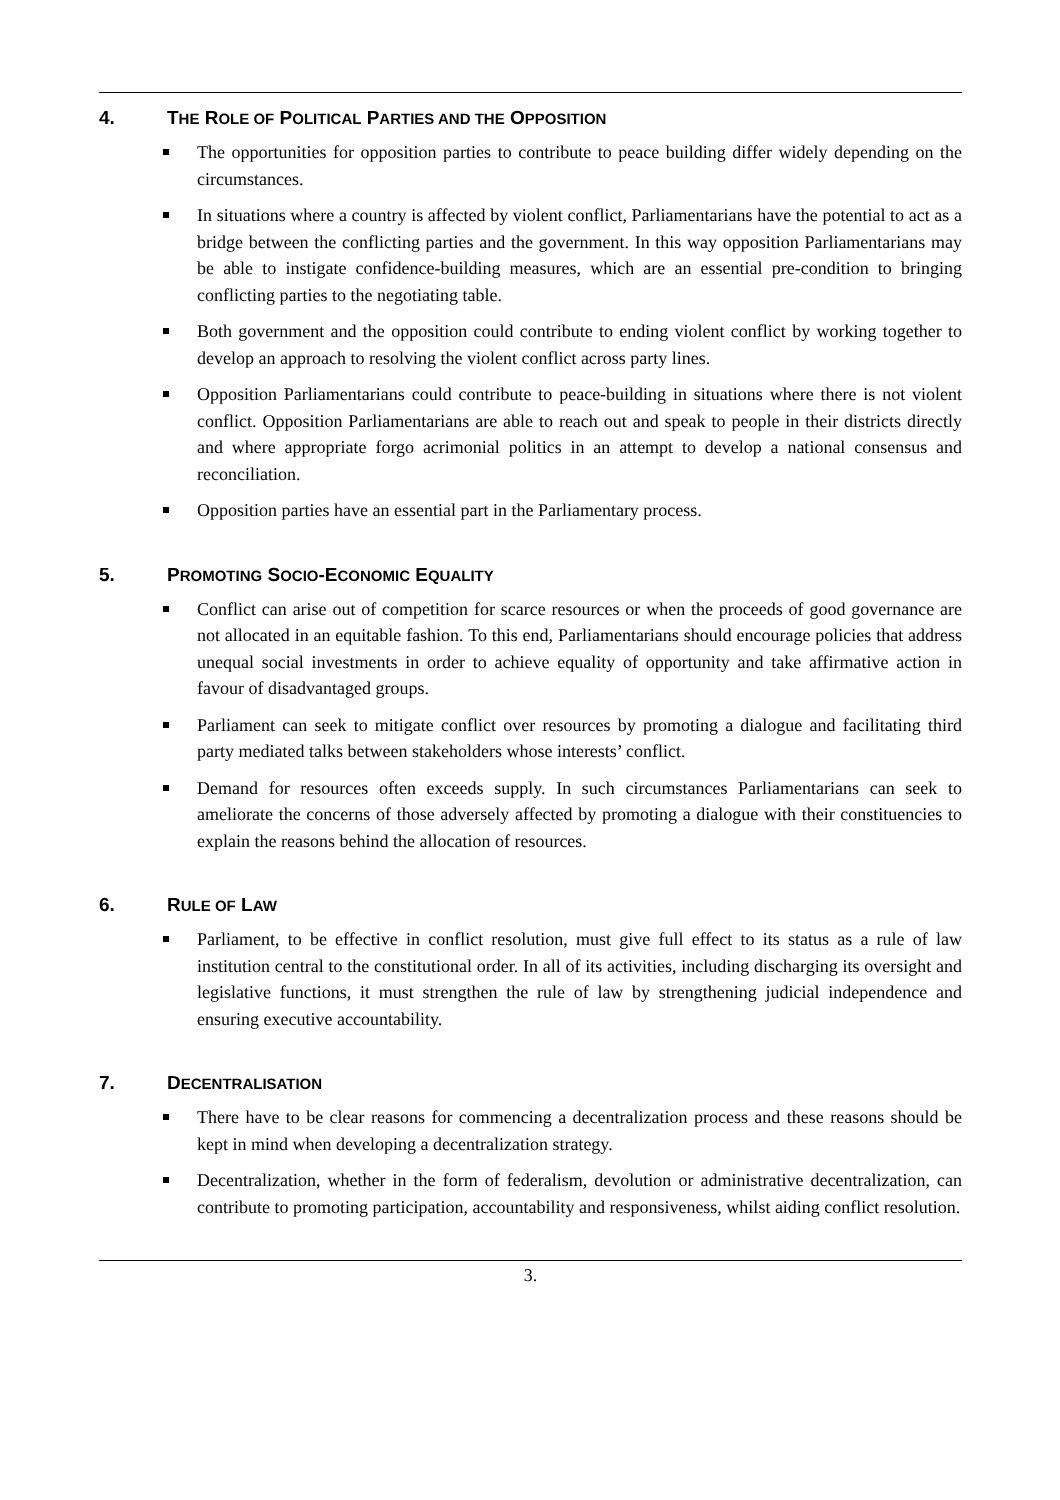4. THE ROLE OF POLITICAL PARTIES AND THE OPPOSITION
The opportunities for opposition parties to contribute to peace building differ widely depending on the circumstances.
In situations where a country is affected by violent conflict, Parliamentarians have the potential to act as a bridge between the conflicting parties and the government. In this way opposition Parliamentarians may be able to instigate confidence-building measures, which are an essential pre-condition to bringing conflicting parties to the negotiating table.
Both government and the opposition could contribute to ending violent conflict by working together to develop an approach to resolving the violent conflict across party lines.
Opposition Parliamentarians could contribute to peace-building in situations where there is not violent conflict. Opposition Parliamentarians are able to reach out and speak to people in their districts directly and where appropriate forgo acrimonial politics in an attempt to develop a national consensus and reconciliation.
Opposition parties have an essential part in the Parliamentary process.
5. PROMOTING SOCIO-ECONOMIC EQUALITY
Conflict can arise out of competition for scarce resources or when the proceeds of good governance are not allocated in an equitable fashion. To this end, Parliamentarians should encourage policies that address unequal social investments in order to achieve equality of opportunity and take affirmative action in favour of disadvantaged groups.
Parliament can seek to mitigate conflict over resources by promoting a dialogue and facilitating third party mediated talks between stakeholders whose interests’ conflict.
Demand for resources often exceeds supply. In such circumstances Parliamentarians can seek to ameliorate the concerns of those adversely affected by promoting a dialogue with their constituencies to explain the reasons behind the allocation of resources.
6. RULE OF LAW
Parliament, to be effective in conflict resolution, must give full effect to its status as a rule of law institution central to the constitutional order. In all of its activities, including discharging its oversight and legislative functions, it must strengthen the rule of law by strengthening judicial independence and ensuring executive accountability.
7. DECENTRALISATION
There have to be clear reasons for commencing a decentralization process and these reasons should be kept in mind when developing a decentralization strategy.
Decentralization, whether in the form of federalism, devolution or administrative decentralization, can contribute to promoting participation, accountability and responsiveness, whilst aiding conflict resolution.
3.